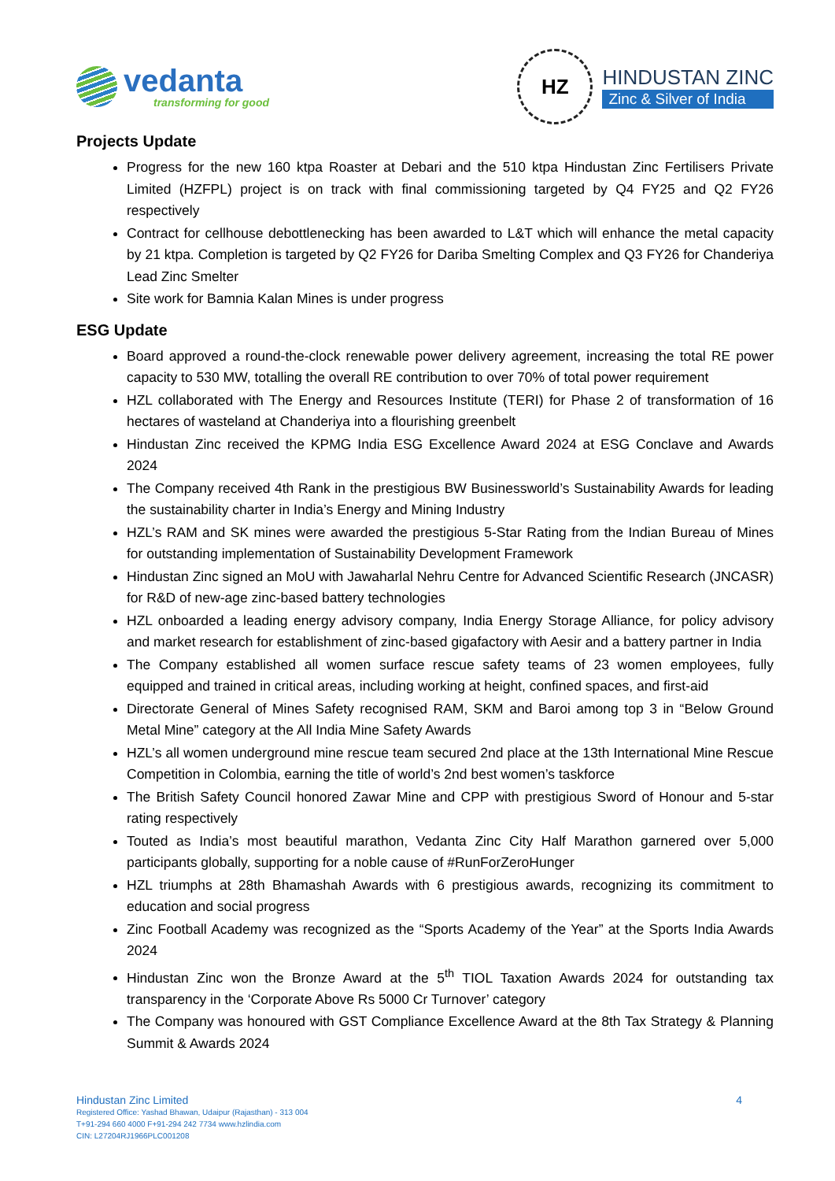vedanta
transforming for good
HZ
HINDUSTAN ZINC
Zinc & Silver of India
Projects Update
Progress for the new 160 ktpa Roaster at Debari and the 510 ktpa Hindustan Zinc Fertilisers Private Limited (HZFPL) project is on track with final commissioning targeted by Q4 FY25 and Q2 FY26 respectively
Contract for cellhouse debottlenecking has been awarded to L&T which will enhance the metal capacity by 21 ktpa. Completion is targeted by Q2 FY26 for Dariba Smelting Complex and Q3 FY26 for Chanderiya Lead Zinc Smelter
Site work for Bamnia Kalan Mines is under progress
ESG Update
Board approved a round-the-clock renewable power delivery agreement, increasing the total RE power capacity to 530 MW, totalling the overall RE contribution to over 70% of total power requirement
HZL collaborated with The Energy and Resources Institute (TERI) for Phase 2 of transformation of 16 hectares of wasteland at Chanderiya into a flourishing greenbelt
Hindustan Zinc received the KPMG India ESG Excellence Award 2024 at ESG Conclave and Awards 2024
The Company received 4th Rank in the prestigious BW Businessworld’s Sustainability Awards for leading the sustainability charter in India’s Energy and Mining Industry
HZL’s RAM and SK mines were awarded the prestigious 5-Star Rating from the Indian Bureau of Mines for outstanding implementation of Sustainability Development Framework
Hindustan Zinc signed an MoU with Jawaharlal Nehru Centre for Advanced Scientific Research (JNCASR) for R&D of new-age zinc-based battery technologies
HZL onboarded a leading energy advisory company, India Energy Storage Alliance, for policy advisory and market research for establishment of zinc-based gigafactory with Aesir and a battery partner in India
The Company established all women surface rescue safety teams of 23 women employees, fully equipped and trained in critical areas, including working at height, confined spaces, and first-aid
Directorate General of Mines Safety recognised RAM, SKM and Baroi among top 3 in “Below Ground Metal Mine” category at the All India Mine Safety Awards
HZL’s all women underground mine rescue team secured 2nd place at the 13th International Mine Rescue Competition in Colombia, earning the title of world’s 2nd best women’s taskforce
The British Safety Council honored Zawar Mine and CPP with prestigious Sword of Honour and 5-star rating respectively
Touted as India’s most beautiful marathon, Vedanta Zinc City Half Marathon garnered over 5,000 participants globally, supporting for a noble cause of #RunForZeroHunger
HZL triumphs at 28th Bhamashah Awards with 6 prestigious awards, recognizing its commitment to education and social progress
Zinc Football Academy was recognized as the “Sports Academy of the Year” at the Sports India Awards 2024
Hindustan Zinc won the Bronze Award at the 5<sup>th</sup> TIOL Taxation Awards 2024 for outstanding tax transparency in the ‘Corporate Above Rs 5000 Cr Turnover’ category
The Company was honoured with GST Compliance Excellence Award at the 8th Tax Strategy & Planning Summit & Awards 2024
Hindustan Zinc Limited
Registered Office: Yashad Bhawan, Udaipur (Rajasthan) - 313 004
T+91-294 660 4000 F+91-294 242 7734 www.hzlindia.com
CIN: L27204RJ1966PLC001208
4